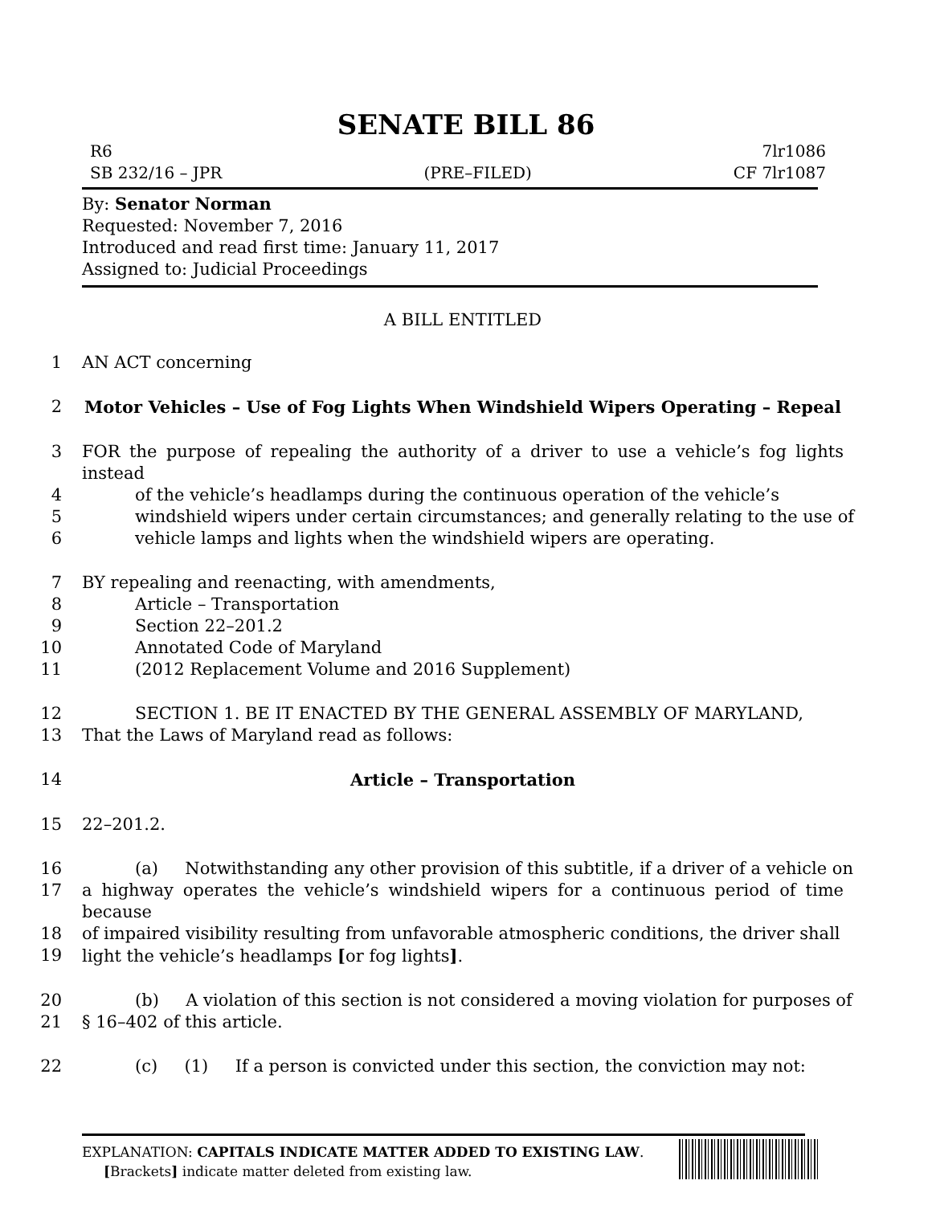SENATE BILL 86
R6 7lr1086
SB 232/16 – JPR (PRE–FILED) CF 7lr1087
By: Senator Norman
Requested: November 7, 2016
Introduced and read first time: January 11, 2017
Assigned to: Judicial Proceedings
A BILL ENTITLED
1 AN ACT concerning
2 Motor Vehicles – Use of Fog Lights When Windshield Wipers Operating – Repeal
3 FOR the purpose of repealing the authority of a driver to use a vehicle’s fog lights instead
4 of the vehicle’s headlamps during the continuous operation of the vehicle’s
5 windshield wipers under certain circumstances; and generally relating to the use of
6 vehicle lamps and lights when the windshield wipers are operating.
7 BY repealing and reenacting, with amendments,
8 Article – Transportation
9 Section 22–201.2
10 Annotated Code of Maryland
11 (2012 Replacement Volume and 2016 Supplement)
12 SECTION 1. BE IT ENACTED BY THE GENERAL ASSEMBLY OF MARYLAND,
13 That the Laws of Maryland read as follows:
14 Article – Transportation
15 22–201.2.
16 (a) Notwithstanding any other provision of this subtitle, if a driver of a vehicle on
17 a highway operates the vehicle’s windshield wipers for a continuous period of time because
18 of impaired visibility resulting from unfavorable atmospheric conditions, the driver shall
19 light the vehicle’s headlamps [or fog lights].
20 (b) A violation of this section is not considered a moving violation for purposes of
21 § 16–402 of this article.
22 (c) (1) If a person is convicted under this section, the conviction may not:
EXPLANATION: CAPITALS INDICATE MATTER ADDED TO EXISTING LAW.
[Brackets] indicate matter deleted from existing law.